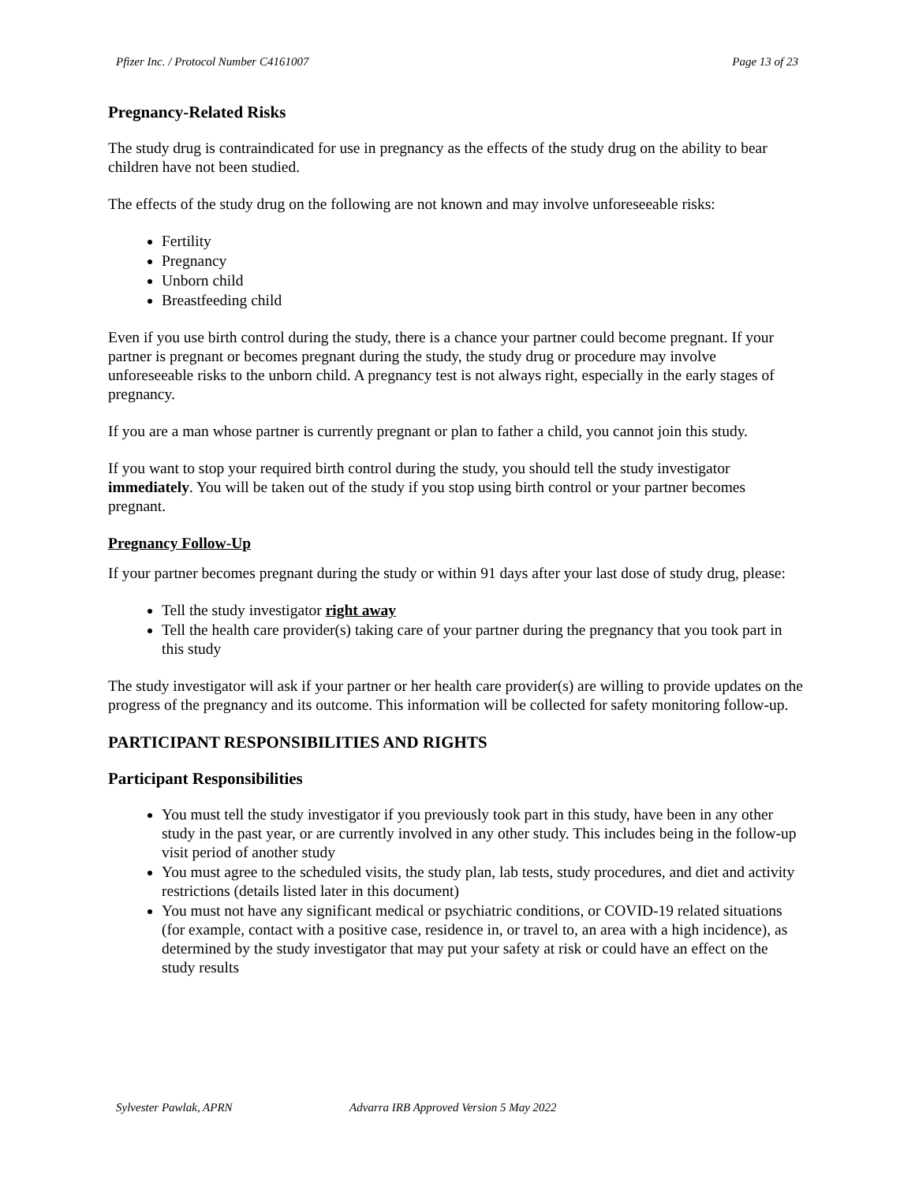Pfizer Inc. / Protocol Number C4161007 Page 13 of 23
Pregnancy-Related Risks
The study drug is contraindicated for use in pregnancy as the effects of the study drug on the ability to bear children have not been studied.
The effects of the study drug on the following are not known and may involve unforeseeable risks:
Fertility
Pregnancy
Unborn child
Breastfeeding child
Even if you use birth control during the study, there is a chance your partner could become pregnant. If your partner is pregnant or becomes pregnant during the study, the study drug or procedure may involve unforeseeable risks to the unborn child. A pregnancy test is not always right, especially in the early stages of pregnancy.
If you are a man whose partner is currently pregnant or plan to father a child, you cannot join this study.
If you want to stop your required birth control during the study, you should tell the study investigator immediately. You will be taken out of the study if you stop using birth control or your partner becomes pregnant.
Pregnancy Follow-Up
If your partner becomes pregnant during the study or within 91 days after your last dose of study drug, please:
Tell the study investigator right away
Tell the health care provider(s) taking care of your partner during the pregnancy that you took part in this study
The study investigator will ask if your partner or her health care provider(s) are willing to provide updates on the progress of the pregnancy and its outcome. This information will be collected for safety monitoring follow-up.
PARTICIPANT RESPONSIBILITIES AND RIGHTS
Participant Responsibilities
You must tell the study investigator if you previously took part in this study, have been in any other study in the past year, or are currently involved in any other study. This includes being in the follow-up visit period of another study
You must agree to the scheduled visits, the study plan, lab tests, study procedures, and diet and activity restrictions (details listed later in this document)
You must not have any significant medical or psychiatric conditions, or COVID-19 related situations (for example, contact with a positive case, residence in, or travel to, an area with a high incidence), as determined by the study investigator that may put your safety at risk or could have an effect on the study results
Sylvester Pawlak, APRN Advarra IRB Approved Version 5 May 2022